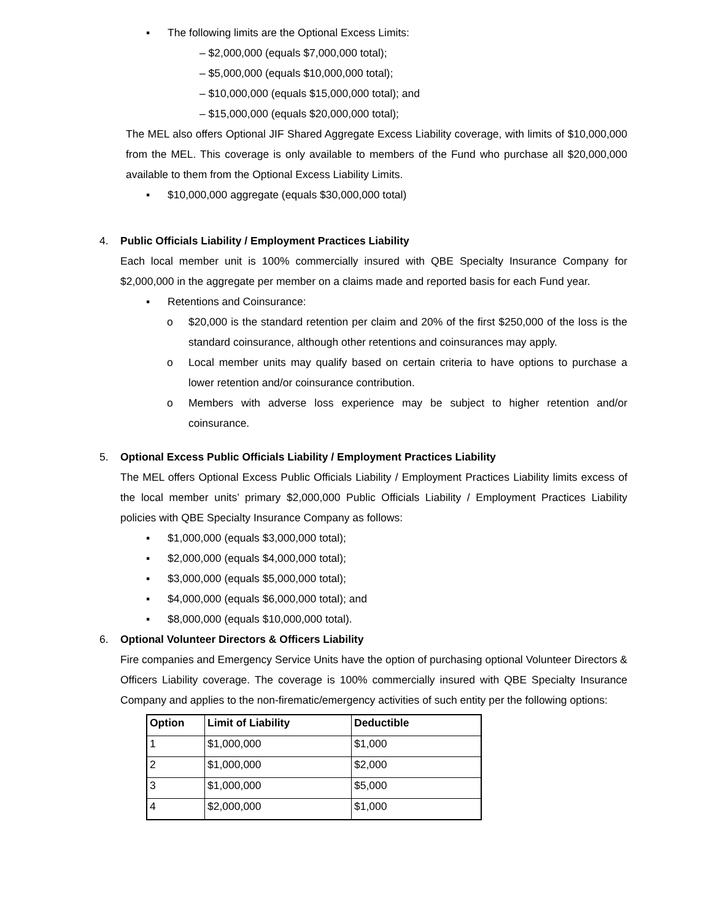▪ The following limits are the Optional Excess Limits:
– $2,000,000 (equals $7,000,000 total);
– $5,000,000 (equals $10,000,000 total);
– $10,000,000 (equals $15,000,000 total); and
– $15,000,000 (equals $20,000,000 total);
The MEL also offers Optional JIF Shared Aggregate Excess Liability coverage, with limits of $10,000,000 from the MEL. This coverage is only available to members of the Fund who purchase all $20,000,000 available to them from the Optional Excess Liability Limits.
▪ $10,000,000 aggregate (equals $30,000,000 total)
4. Public Officials Liability / Employment Practices Liability
Each local member unit is 100% commercially insured with QBE Specialty Insurance Company for $2,000,000 in the aggregate per member on a claims made and reported basis for each Fund year.
▪ Retentions and Coinsurance:
o $20,000 is the standard retention per claim and 20% of the first $250,000 of the loss is the standard coinsurance, although other retentions and coinsurances may apply.
o Local member units may qualify based on certain criteria to have options to purchase a lower retention and/or coinsurance contribution.
o Members with adverse loss experience may be subject to higher retention and/or coinsurance.
5. Optional Excess Public Officials Liability / Employment Practices Liability
The MEL offers Optional Excess Public Officials Liability / Employment Practices Liability limits excess of the local member units’ primary $2,000,000 Public Officials Liability / Employment Practices Liability policies with QBE Specialty Insurance Company as follows:
▪ $1,000,000 (equals $3,000,000 total);
▪ $2,000,000 (equals $4,000,000 total);
▪ $3,000,000 (equals $5,000,000 total);
▪ $4,000,000 (equals $6,000,000 total); and
▪ $8,000,000 (equals $10,000,000 total).
6. Optional Volunteer Directors & Officers Liability
Fire companies and Emergency Service Units have the option of purchasing optional Volunteer Directors & Officers Liability coverage. The coverage is 100% commercially insured with QBE Specialty Insurance Company and applies to the non-firematic/emergency activities of such entity per the following options:
| Option | Limit of Liability | Deductible |
| 1 | $1,000,000 | $1,000 |
| 2 | $1,000,000 | $2,000 |
| 3 | $1,000,000 | $5,000 |
| 4 | $2,000,000 | $1,000 |